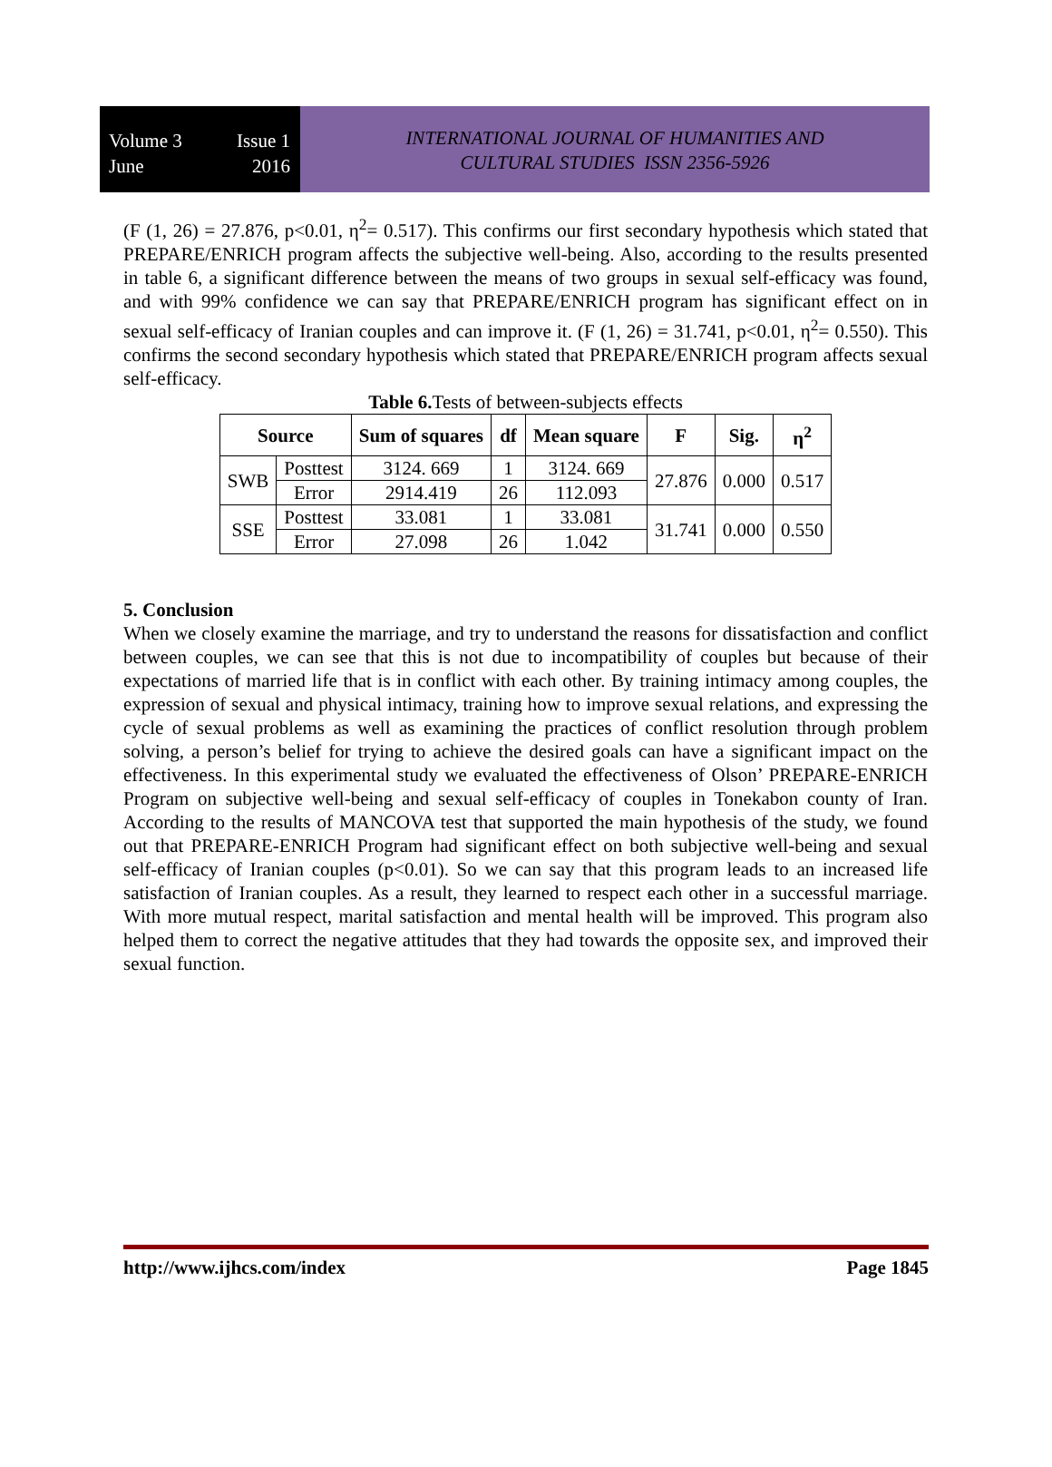Volume 3 Issue 1
June 2016
INTERNATIONAL JOURNAL OF HUMANITIES AND
CULTURAL STUDIES ISSN 2356-5926
(F (1, 26) = 27.876, p<0.01, η<sup>2</sup>= 0.517). This confirms our first secondary hypothesis which stated that PREPARE/ENRICH program affects the subjective well-being. Also, according to the results presented in table 6, a significant difference between the means of two groups in sexual self-efficacy was found, and with 99% confidence we can say that PREPARE/ENRICH program has significant effect on in sexual self-efficacy of Iranian couples and can improve it. (F (1, 26) = 31.741, p<0.01, η<sup>2</sup>= 0.550). This confirms the second secondary hypothesis which stated that PREPARE/ENRICH program affects sexual self-efficacy.
Table 6. Tests of between-subjects effects
| Source | | Sum of squares | df | Mean square | F | Sig. | η<sup>2</sup> |
| --- | --- | --- | --- | --- | --- | --- | --- |
| SWB | Posttest | 3124. 669 | 1 | 3124. 669 | 27.876 | 0.000 | 0.517 |
| | Error | 2914.419 | 26 | 112.093 | | | |
| SSE | Posttest | 33.081 | 1 | 33.081 | 31.741 | 0.000 | 0.550 |
| | Error | 27.098 | 26 | 1.042 | | | |
5. Conclusion
When we closely examine the marriage, and try to understand the reasons for dissatisfaction and conflict between couples, we can see that this is not due to incompatibility of couples but because of their expectations of married life that is in conflict with each other. By training intimacy among couples, the expression of sexual and physical intimacy, training how to improve sexual relations, and expressing the cycle of sexual problems as well as examining the practices of conflict resolution through problem solving, a person’s belief for trying to achieve the desired goals can have a significant impact on the effectiveness. In this experimental study we evaluated the effectiveness of Olson’ PREPARE-ENRICH Program on subjective well-being and sexual self-efficacy of couples in Tonekabon county of Iran. According to the results of MANCOVA test that supported the main hypothesis of the study, we found out that PREPARE-ENRICH Program had significant effect on both subjective well-being and sexual self-efficacy of Iranian couples (p<0.01). So we can say that this program leads to an increased life satisfaction of Iranian couples. As a result, they learned to respect each other in a successful marriage. With more mutual respect, marital satisfaction and mental health will be improved. This program also helped them to correct the negative attitudes that they had towards the opposite sex, and improved their sexual function.
http://www.ijhcs.com/index Page 1845